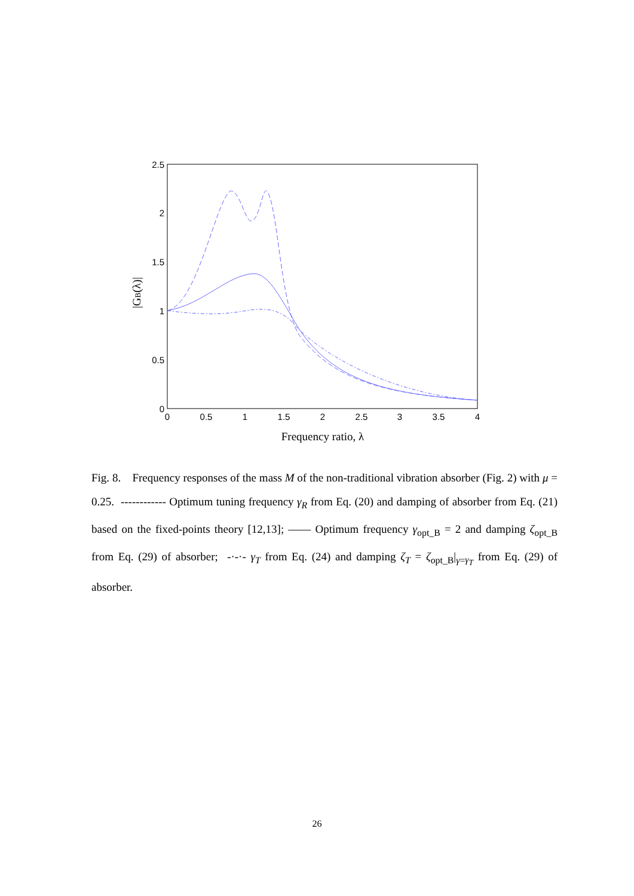2.5
2
1.5
1
0.5
0
0
0.5
1
1.5
2
2.5
3
3.5
4
Frequency ratio, λ
|GB(λ)|
Fig. 8. Frequency responses of the mass M of the non-traditional vibration absorber (Fig. 2) with μ = 0.25. ------------ Optimum tuning frequency γ<sub>R</sub> from Eq. (20) and damping of absorber from Eq. (21) based on the fixed-points theory [12,13]; —— Optimum frequency γ<sub>opt_B</sub> = 2 and damping ζ<sub>opt_B</sub> from Eq. (29) of absorber; -·-·- γ<sub>T</sub> from Eq. (24) and damping ζ<sub>T</sub> = ζ<sub>opt_B</sub>|<sub>γ=γ<sub>T</sub></sub> from Eq. (29) of absorber.
26